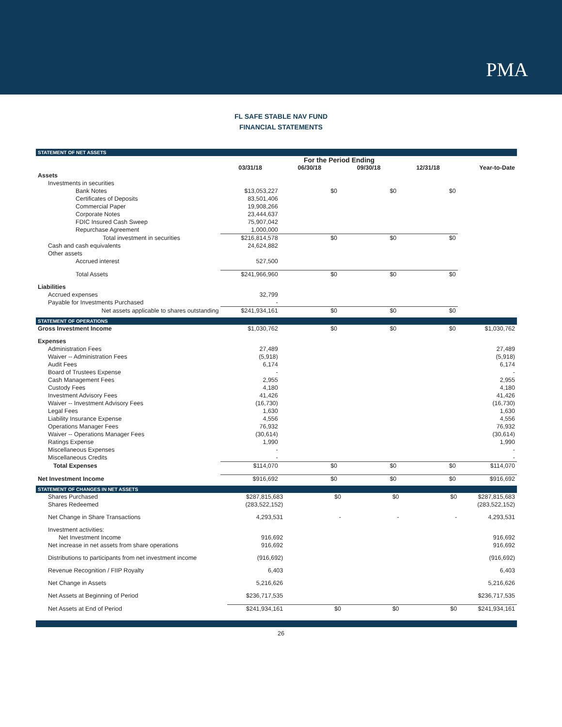PMA
FL SAFE STABLE NAV FUND
FINANCIAL STATEMENTS
STATEMENT OF NET ASSETS
| | For the Period Ending | | | | |
| | 03/31/18 | 06/30/18 | 09/30/18 | 12/31/18 | Year-to-Date |
| Assets | | | | | |
| Investments in securities | | | | | |
| Bank Notes | $13,053,227 | $0 | $0 | $0 | |
| Certificates of Deposits | 83,501,406 | | | | |
| Commercial Paper | 19,908,266 | | | | |
| Corporate Notes | 23,444,637 | | | | |
| FDIC Insured Cash Sweep | 75,907,042 | | | | |
| Repurchase Agreement | 1,000,000 | | | | |
| Total investment in securities | $216,814,578 | $0 | $0 | $0 | |
| Cash and cash equivalents | 24,624,882 | | | | |
| Other assets | | | | | |
| Accrued interest | 527,500 | | | | |
| Total Assets | $241,966,960 | $0 | $0 | $0 | |
| Liabilities | | | | | |
| Accrued expenses | 32,799 | | | | |
| Payable for Investments Purchased | - | | | | |
| Net assets applicable to shares outstanding | $241,934,161 | $0 | $0 | $0 | |
STATEMENT OF OPERATIONS
| Gross Investment Income | $1,030,762 | $0 | $0 | $0 | $1,030,762 |
| Expenses | | | | | |
| Administration Fees | 27,489 | | | | 27,489 |
| Waiver -- Administration Fees | (5,918) | | | | (5,918) |
| Audit Fees | 6,174 | | | | 6,174 |
| Board of Trustees Expense | - | | | | - |
| Cash Management Fees | 2,955 | | | | 2,955 |
| Custody Fees | 4,180 | | | | 4,180 |
| Investment Advisory Fees | 41,426 | | | | 41,426 |
| Waiver -- Investment Advisory Fees | (16,730) | | | | (16,730) |
| Legal Fees | 1,630 | | | | 1,630 |
| Liability Insurance Expense | 4,556 | | | | 4,556 |
| Operations Manager Fees | 76,932 | | | | 76,932 |
| Waiver -- Operations Manager Fees | (30,614) | | | | (30,614) |
| Ratings Expense | 1,990 | | | | 1,990 |
| Miscellaneous Expenses | - | | | | - |
| Miscellaneous Credits | - | | | | - |
| Total Expenses | $114,070 | $0 | $0 | $0 | $114,070 |
| Net Investment Income | $916,692 | $0 | $0 | $0 | $916,692 |
STATEMENT OF CHANGES IN NET ASSETS
| Shares Purchased | $287,815,683 | $0 | $0 | $0 | $287,815,683 |
| Shares Redeemed | (283,522,152) | | | | (283,522,152) |
| Net Change in Share Transactions | 4,293,531 | - | - | - | 4,293,531 |
| Investment activities: | | | | | |
| Net Investment Income | 916,692 | | | | 916,692 |
| Net increase in net assets from share operations | 916,692 | | | | 916,692 |
| Distributions to participants from net investment income | (916,692) | | | | (916,692) |
| Revenue Recognition / FIIP Royalty | 6,403 | | | | 6,403 |
| Net Change in Assets | 5,216,626 | | | | 5,216,626 |
| Net Assets at Beginning of Period | $236,717,535 | | | | $236,717,535 |
| Net Assets at End of Period | $241,934,161 | $0 | $0 | $0 | $241,934,161 |
26